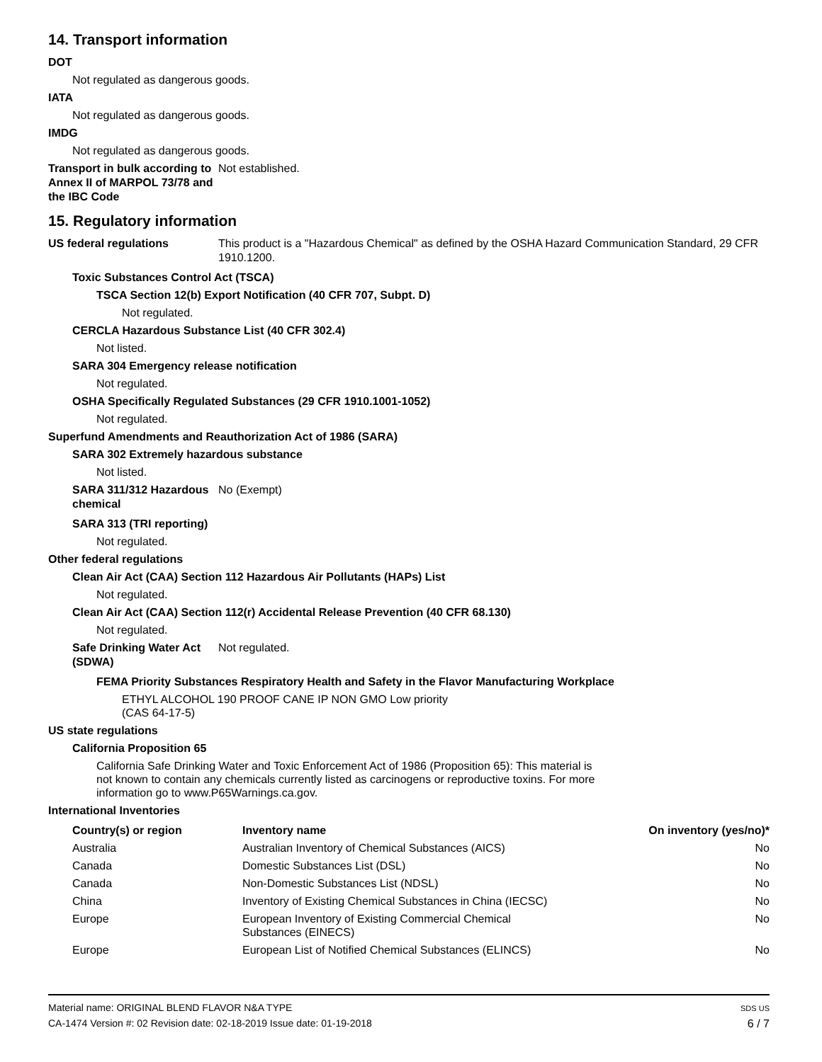14. Transport information
DOT
Not regulated as dangerous goods.
IATA
Not regulated as dangerous goods.
IMDG
Not regulated as dangerous goods.
Transport in bulk according to Annex II of MARPOL 73/78 and the IBC Code
Not established.
15. Regulatory information
US federal regulations This product is a "Hazardous Chemical" as defined by the OSHA Hazard Communication Standard, 29 CFR 1910.1200.
Toxic Substances Control Act (TSCA)
TSCA Section 12(b) Export Notification (40 CFR 707, Subpt. D)
Not regulated.
CERCLA Hazardous Substance List (40 CFR 302.4)
Not listed.
SARA 304 Emergency release notification
Not regulated.
OSHA Specifically Regulated Substances (29 CFR 1910.1001-1052)
Not regulated.
Superfund Amendments and Reauthorization Act of 1986 (SARA)
SARA 302 Extremely hazardous substance
Not listed.
SARA 311/312 Hazardous chemical
No (Exempt)
SARA 313 (TRI reporting)
Not regulated.
Other federal regulations
Clean Air Act (CAA) Section 112 Hazardous Air Pollutants (HAPs) List
Not regulated.
Clean Air Act (CAA) Section 112(r) Accidental Release Prevention (40 CFR 68.130)
Not regulated.
Safe Drinking Water Act (SDWA)
Not regulated.
FEMA Priority Substances Respiratory Health and Safety in the Flavor Manufacturing Workplace
ETHYL ALCOHOL 190 PROOF CANE IP NON GMO Low priority
(CAS 64-17-5)
US state regulations
California Proposition 65
California Safe Drinking Water and Toxic Enforcement Act of 1986 (Proposition 65): This material is not known to contain any chemicals currently listed as carcinogens or reproductive toxins. For more information go to www.P65Warnings.ca.gov.
International Inventories
| Country(s) or region | Inventory name | On inventory (yes/no)* |
| --- | --- | --- |
| Australia | Australian Inventory of Chemical Substances (AICS) | No |
| Canada | Domestic Substances List (DSL) | No |
| Canada | Non-Domestic Substances List (NDSL) | No |
| China | Inventory of Existing Chemical Substances in China (IECSC) | No |
| Europe | European Inventory of Existing Commercial Chemical Substances (EINECS) | No |
| Europe | European List of Notified Chemical Substances (ELINCS) | No |
Material name: ORIGINAL BLEND FLAVOR N&A TYPE
CA-1474 Version #: 02 Revision date: 02-18-2019 Issue date: 01-19-2018
SDS US
6 / 7